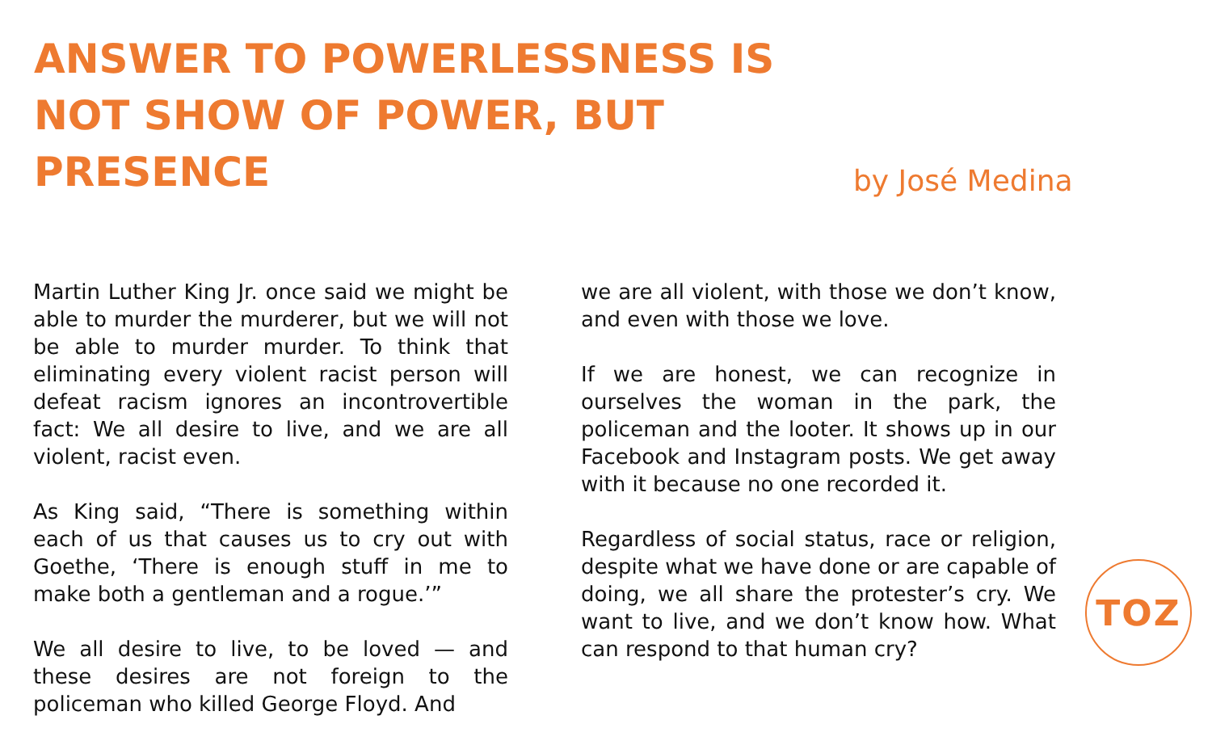ANSWER TO POWERLESSNESS IS NOT SHOW OF POWER, BUT PRESENCE
by José Medina
Martin Luther King Jr. once said we might be able to murder the murderer, but we will not be able to murder murder. To think that eliminating every violent racist person will defeat racism ignores an incontrovertible fact: We all desire to live, and we are all violent, racist even.
As King said, “There is something within each of us that causes us to cry out with Goethe, ‘There is enough stuff in me to make both a gentleman and a rogue.’”
We all desire to live, to be loved — and these desires are not foreign to the policeman who killed George Floyd. And
we are all violent, with those we don’t know, and even with those we love.
If we are honest, we can recognize in ourselves the woman in the park, the policeman and the looter. It shows up in our Facebook and Instagram posts. We get away with it because no one recorded it.
Regardless of social status, race or religion, despite what we have done or are capable of doing, we all share the protester’s cry. We want to live, and we don’t know how. What can respond to that human cry?
TOZ